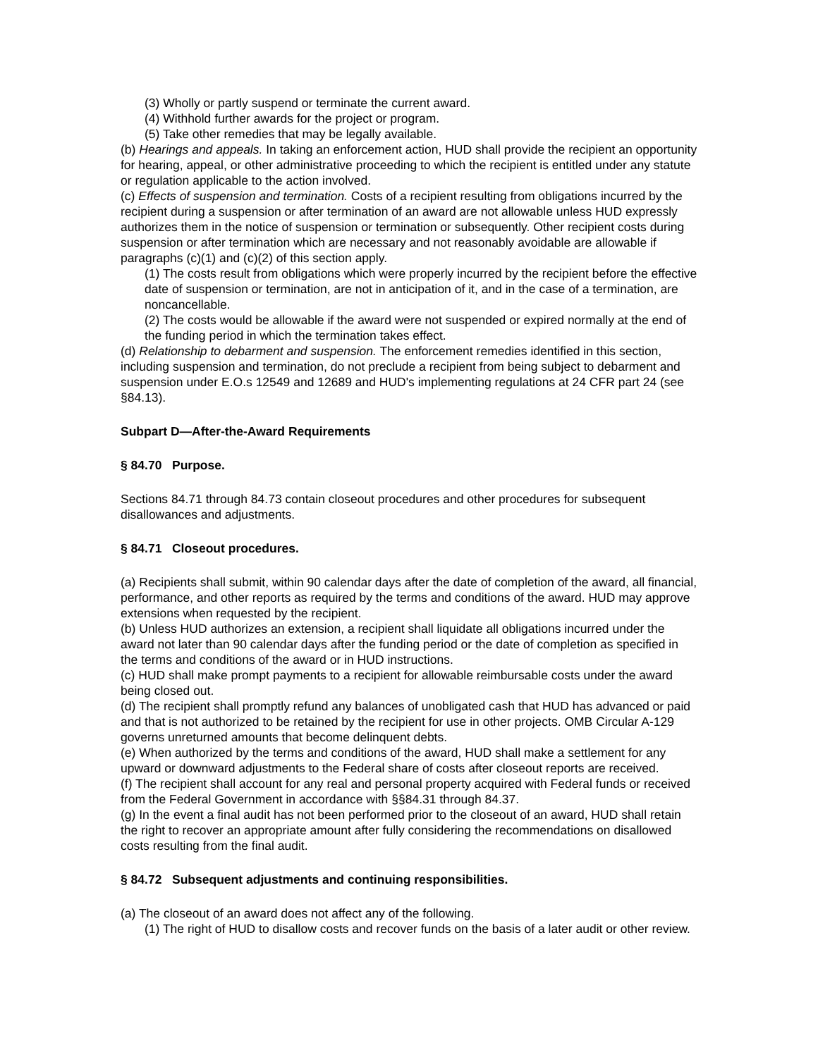(3) Wholly or partly suspend or terminate the current award.
(4) Withhold further awards for the project or program.
(5) Take other remedies that may be legally available.
(b) Hearings and appeals. In taking an enforcement action, HUD shall provide the recipient an opportunity for hearing, appeal, or other administrative proceeding to which the recipient is entitled under any statute or regulation applicable to the action involved.
(c) Effects of suspension and termination. Costs of a recipient resulting from obligations incurred by the recipient during a suspension or after termination of an award are not allowable unless HUD expressly authorizes them in the notice of suspension or termination or subsequently. Other recipient costs during suspension or after termination which are necessary and not reasonably avoidable are allowable if paragraphs (c)(1) and (c)(2) of this section apply.
(1) The costs result from obligations which were properly incurred by the recipient before the effective date of suspension or termination, are not in anticipation of it, and in the case of a termination, are noncancellable.
(2) The costs would be allowable if the award were not suspended or expired normally at the end of the funding period in which the termination takes effect.
(d) Relationship to debarment and suspension. The enforcement remedies identified in this section, including suspension and termination, do not preclude a recipient from being subject to debarment and suspension under E.O.s 12549 and 12689 and HUD's implementing regulations at 24 CFR part 24 (see §84.13).
Subpart D—After-the-Award Requirements
§ 84.70 Purpose.
Sections 84.71 through 84.73 contain closeout procedures and other procedures for subsequent disallowances and adjustments.
§ 84.71 Closeout procedures.
(a) Recipients shall submit, within 90 calendar days after the date of completion of the award, all financial, performance, and other reports as required by the terms and conditions of the award. HUD may approve extensions when requested by the recipient.
(b) Unless HUD authorizes an extension, a recipient shall liquidate all obligations incurred under the award not later than 90 calendar days after the funding period or the date of completion as specified in the terms and conditions of the award or in HUD instructions.
(c) HUD shall make prompt payments to a recipient for allowable reimbursable costs under the award being closed out.
(d) The recipient shall promptly refund any balances of unobligated cash that HUD has advanced or paid and that is not authorized to be retained by the recipient for use in other projects. OMB Circular A-129 governs unreturned amounts that become delinquent debts.
(e) When authorized by the terms and conditions of the award, HUD shall make a settlement for any upward or downward adjustments to the Federal share of costs after closeout reports are received.
(f) The recipient shall account for any real and personal property acquired with Federal funds or received from the Federal Government in accordance with §§84.31 through 84.37.
(g) In the event a final audit has not been performed prior to the closeout of an award, HUD shall retain the right to recover an appropriate amount after fully considering the recommendations on disallowed costs resulting from the final audit.
§ 84.72 Subsequent adjustments and continuing responsibilities.
(a) The closeout of an award does not affect any of the following.
(1) The right of HUD to disallow costs and recover funds on the basis of a later audit or other review.